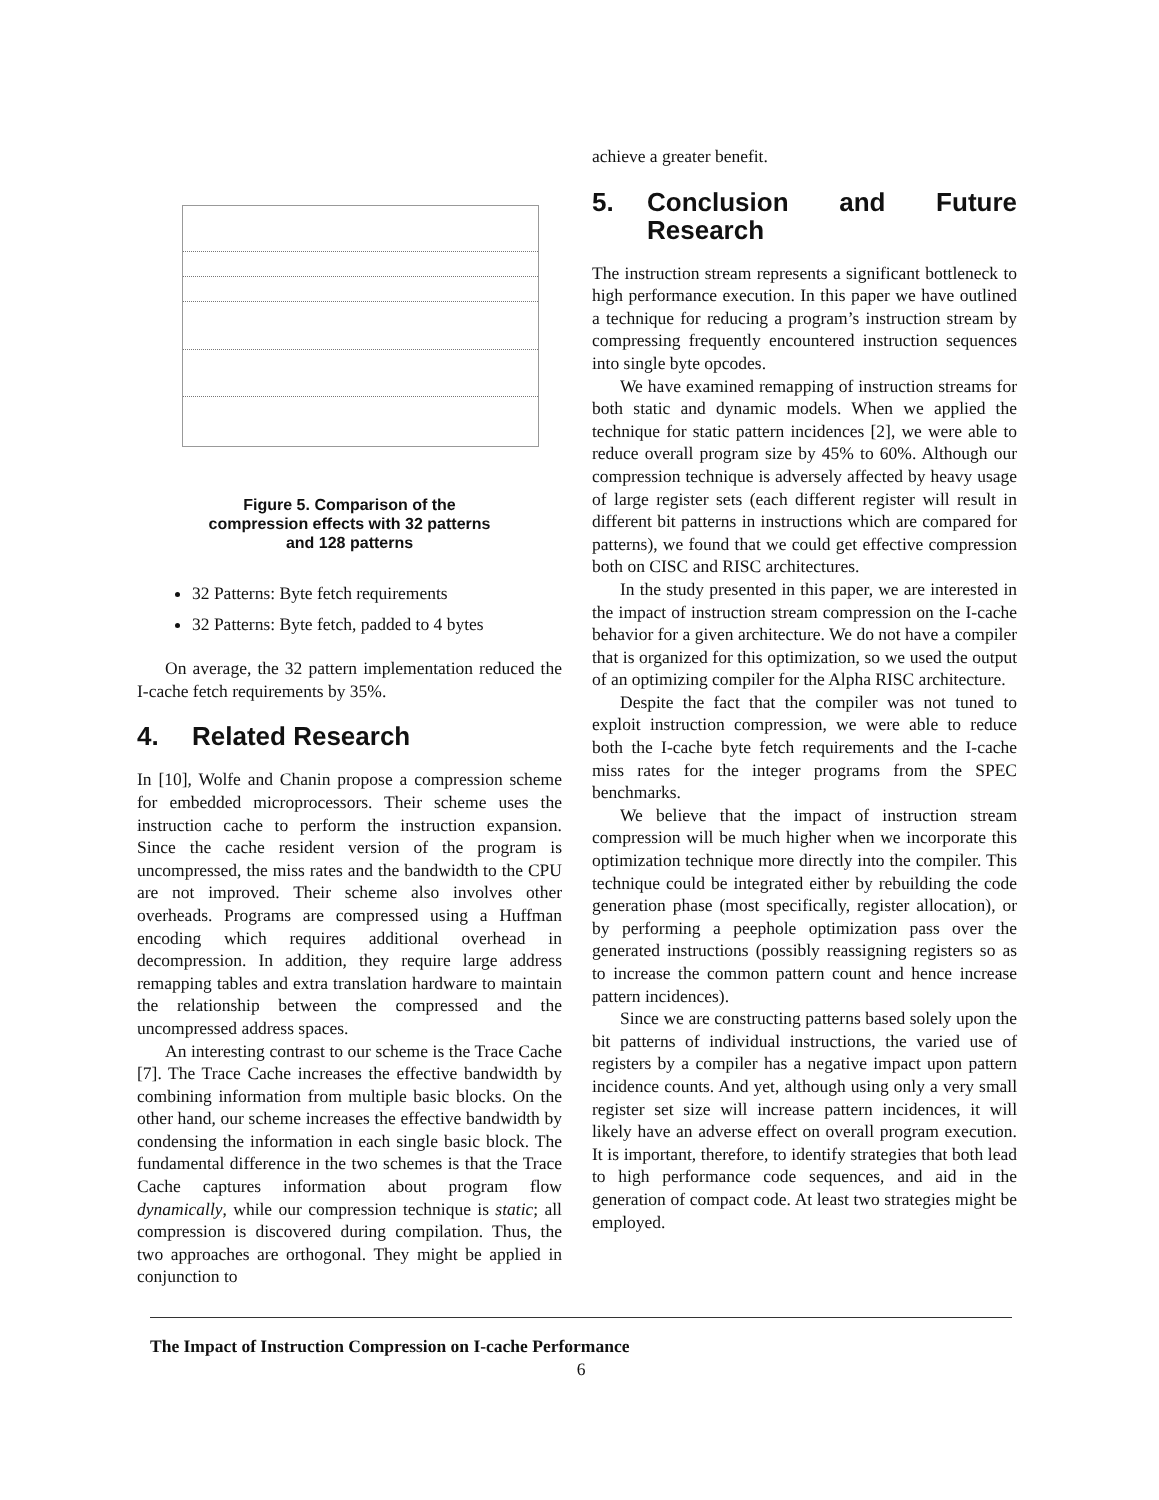Figure 5. Comparison of the
compression effects with 32 patterns
and 128 patterns
32 Patterns: Byte fetch requirements
32 Patterns: Byte fetch, padded to 4 bytes
On average, the 32 pattern implementation reduced the I-cache fetch requirements by 35%.
4. Related Research
In [10], Wolfe and Chanin propose a compression scheme for embedded microprocessors. Their scheme uses the instruction cache to perform the instruction expansion. Since the cache resident version of the program is uncompressed, the miss rates and the bandwidth to the CPU are not improved. Their scheme also involves other overheads. Programs are compressed using a Huffman encoding which requires additional overhead in decompression. In addition, they require large address remapping tables and extra translation hardware to maintain the relationship between the compressed and the uncompressed address spaces.
An interesting contrast to our scheme is the Trace Cache [7]. The Trace Cache increases the effective bandwidth by combining information from multiple basic blocks. On the other hand, our scheme increases the effective bandwidth by condensing the information in each single basic block. The fundamental difference in the two schemes is that the Trace Cache captures information about program flow dynamically, while our compression technique is static; all compression is discovered during compilation. Thus, the two approaches are orthogonal. They might be applied in conjunction to
achieve a greater benefit.
5. Conclusion and Future Research
The instruction stream represents a significant bottleneck to high performance execution. In this paper we have outlined a technique for reducing a program’s instruction stream by compressing frequently encountered instruction sequences into single byte opcodes.
We have examined remapping of instruction streams for both static and dynamic models. When we applied the technique for static pattern incidences [2], we were able to reduce overall program size by 45% to 60%. Although our compression technique is adversely affected by heavy usage of large register sets (each different register will result in different bit patterns in instructions which are compared for patterns), we found that we could get effective compression both on CISC and RISC architectures.
In the study presented in this paper, we are interested in the impact of instruction stream compression on the I-cache behavior for a given architecture. We do not have a compiler that is organized for this optimization, so we used the output of an optimizing compiler for the Alpha RISC architecture.
Despite the fact that the compiler was not tuned to exploit instruction compression, we were able to reduce both the I-cache byte fetch requirements and the I-cache miss rates for the integer programs from the SPEC benchmarks.
We believe that the impact of instruction stream compression will be much higher when we incorporate this optimization technique more directly into the compiler. This technique could be integrated either by rebuilding the code generation phase (most specifically, register allocation), or by performing a peephole optimization pass over the generated instructions (possibly reassigning registers so as to increase the common pattern count and hence increase pattern incidences).
Since we are constructing patterns based solely upon the bit patterns of individual instructions, the varied use of registers by a compiler has a negative impact upon pattern incidence counts. And yet, although using only a very small register set size will increase pattern incidences, it will likely have an adverse effect on overall program execution. It is important, therefore, to identify strategies that both lead to high performance code sequences, and aid in the generation of compact code. At least two strategies might be employed.
The Impact of Instruction Compression on I-cache Performance
6